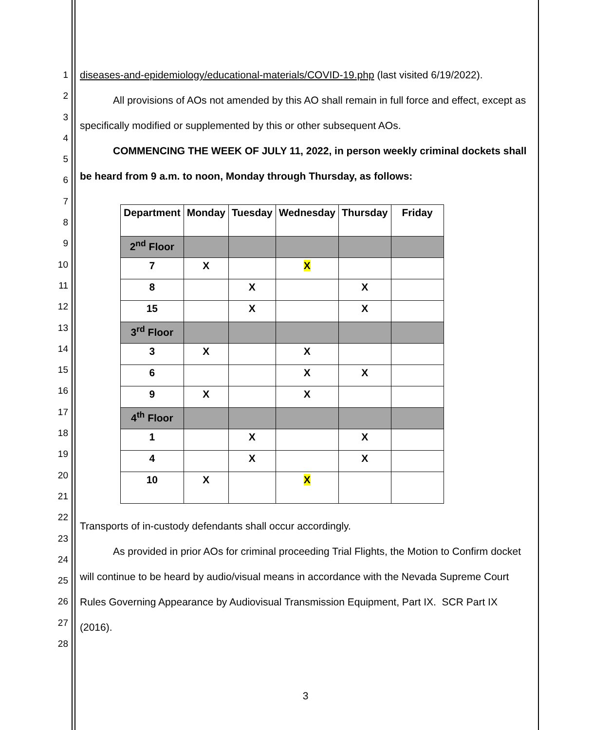1
2
3
4
5
6
7
8
9
10
11
12
13
14
15
16
17
18
19
20
21
22
23
24
25
26
27
28
diseases-and-epidemiology/educational-materials/COVID-19.php (last visited 6/19/2022).
All provisions of AOs not amended by this AO shall remain in full force and effect, except as specifically modified or supplemented by this or other subsequent AOs.
COMMENCING THE WEEK OF JULY 11, 2022, in person weekly criminal dockets shall be heard from 9 a.m. to noon, Monday through Thursday, as follows:
| Department | Monday | Tuesday | Wednesday | Thursday | Friday |
| --- | --- | --- | --- | --- | --- |
| 2<sup>nd</sup> Floor | | | | | |
| 7 | X | | X | | |
| 8 | | X | | X | |
| 15 | | X | | X | |
| 3<sup>rd</sup> Floor | | | | | |
| 3 | X | | X | | |
| 6 | | | X | X | |
| 9 | X | | X | | |
| 4<sup>th</sup> Floor | | | | | |
| 1 | | X | | X | |
| 4 | | X | | X | |
| 10 | X | | X | | |
Transports of in-custody defendants shall occur accordingly.
As provided in prior AOs for criminal proceeding Trial Flights, the Motion to Confirm docket will continue to be heard by audio/visual means in accordance with the Nevada Supreme Court Rules Governing Appearance by Audiovisual Transmission Equipment, Part IX. SCR Part IX (2016).
3